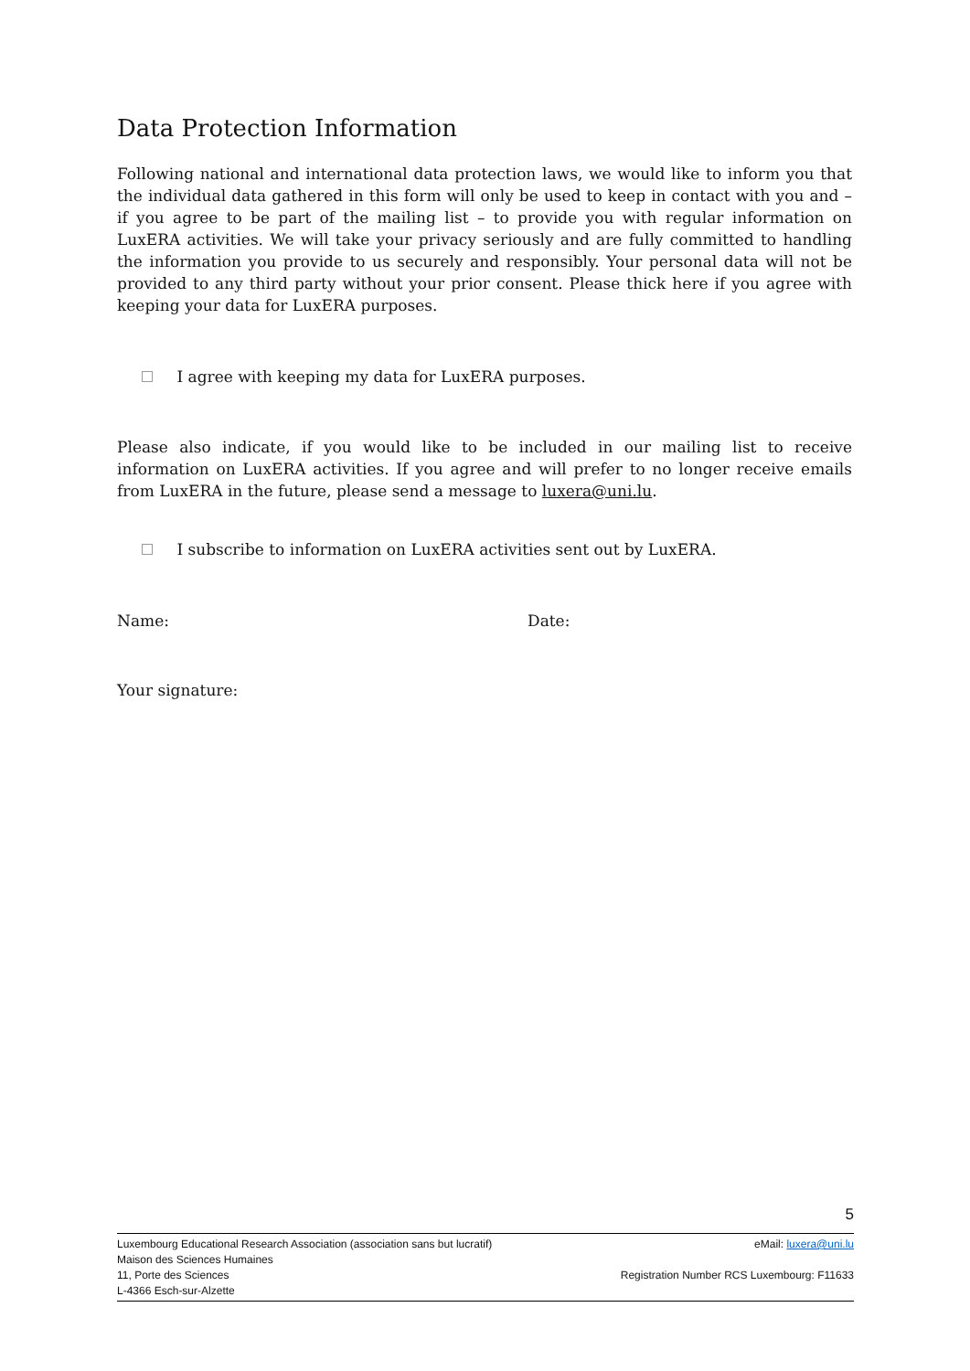Data Protection Information
Following national and international data protection laws, we would like to inform you that the individual data gathered in this form will only be used to keep in contact with you and – if you agree to be part of the mailing list – to provide you with regular information on LuxERA activities. We will take your privacy seriously and are fully committed to handling the information you provide to us securely and responsibly. Your personal data will not be provided to any third party without your prior consent. Please thick here if you agree with keeping your data for LuxERA purposes.
I agree with keeping my data for LuxERA purposes.
Please also indicate, if you would like to be included in our mailing list to receive information on LuxERA activities. If you agree and will prefer to no longer receive emails from LuxERA in the future, please send a message to luxera@uni.lu.
I subscribe to information on LuxERA activities sent out by LuxERA.
Name: Date:
Your signature:
5
Luxembourg Educational Research Association (association sans but lucratif) eMail: luxera@uni.lu
Maison des Sciences Humaines
11, Porte des Sciences Registration Number RCS Luxembourg: F11633
L-4366 Esch-sur-Alzette